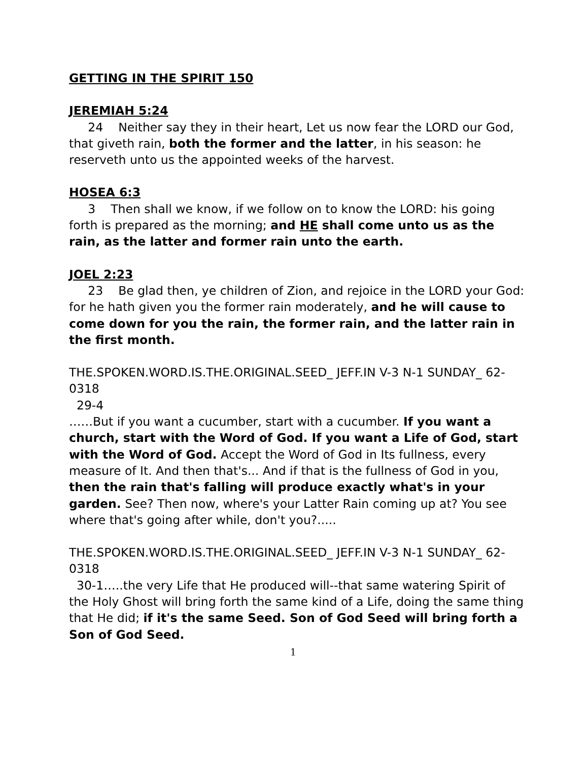GETTING IN THE SPIRIT 150
JEREMIAH 5:24
24 Neither say they in their heart, Let us now fear the LORD our God, that giveth rain, both the former and the latter, in his season: he reserveth unto us the appointed weeks of the harvest.
HOSEA 6:3
3 Then shall we know, if we follow on to know the LORD: his going forth is prepared as the morning; and HE shall come unto us as the rain, as the latter and former rain unto the earth.
JOEL 2:23
23 Be glad then, ye children of Zion, and rejoice in the LORD your God: for he hath given you the former rain moderately, and he will cause to come down for you the rain, the former rain, and the latter rain in the first month.
THE.SPOKEN.WORD.IS.THE.ORIGINAL.SEED_ JEFF.IN V-3 N-1 SUNDAY_ 62-0318
29-4
……But if you want a cucumber, start with a cucumber. If you want a church, start with the Word of God. If you want a Life of God, start with the Word of God. Accept the Word of God in Its fullness, every measure of It. And then that's... And if that is the fullness of God in you, then the rain that's falling will produce exactly what's in your garden. See? Then now, where's your Latter Rain coming up at? You see where that's going after while, don't you?.....
THE.SPOKEN.WORD.IS.THE.ORIGINAL.SEED_ JEFF.IN V-3 N-1 SUNDAY_ 62-0318
30-1…..the very Life that He produced will--that same watering Spirit of the Holy Ghost will bring forth the same kind of a Life, doing the same thing that He did; if it's the same Seed. Son of God Seed will bring forth a Son of God Seed.
1